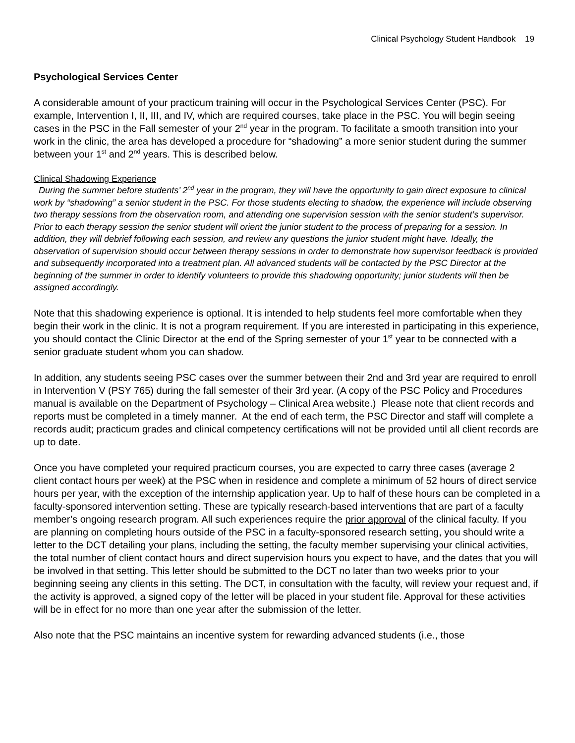Clinical Psychology Student Handbook 19
Psychological Services Center
A considerable amount of your practicum training will occur in the Psychological Services Center (PSC). For example, Intervention I, II, III, and IV, which are required courses, take place in the PSC. You will begin seeing cases in the PSC in the Fall semester of your 2<sup>nd</sup> year in the program. To facilitate a smooth transition into your work in the clinic, the area has developed a procedure for “shadowing” a more senior student during the summer between your 1<sup>st</sup> and 2<sup>nd</sup> years. This is described below.
Clinical Shadowing Experience
During the summer before students’ 2<sup>nd</sup> year in the program, they will have the opportunity to gain direct exposure to clinical work by “shadowing” a senior student in the PSC. For those students electing to shadow, the experience will include observing two therapy sessions from the observation room, and attending one supervision session with the senior student’s supervisor. Prior to each therapy session the senior student will orient the junior student to the process of preparing for a session. In addition, they will debrief following each session, and review any questions the junior student might have. Ideally, the observation of supervision should occur between therapy sessions in order to demonstrate how supervisor feedback is provided and subsequently incorporated into a treatment plan. All advanced students will be contacted by the PSC Director at the beginning of the summer in order to identify volunteers to provide this shadowing opportunity; junior students will then be assigned accordingly.
Note that this shadowing experience is optional. It is intended to help students feel more comfortable when they begin their work in the clinic. It is not a program requirement. If you are interested in participating in this experience, you should contact the Clinic Director at the end of the Spring semester of your 1<sup>st</sup> year to be connected with a senior graduate student whom you can shadow.
In addition, any students seeing PSC cases over the summer between their 2nd and 3rd year are required to enroll in Intervention V (PSY 765) during the fall semester of their 3rd year. (A copy of the PSC Policy and Procedures manual is available on the Department of Psychology – Clinical Area website.) Please note that client records and reports must be completed in a timely manner. At the end of each term, the PSC Director and staff will complete a records audit; practicum grades and clinical competency certifications will not be provided until all client records are up to date.
Once you have completed your required practicum courses, you are expected to carry three cases (average 2 client contact hours per week) at the PSC when in residence and complete a minimum of 52 hours of direct service hours per year, with the exception of the internship application year. Up to half of these hours can be completed in a faculty-sponsored intervention setting. These are typically research-based interventions that are part of a faculty member’s ongoing research program. All such experiences require the prior approval of the clinical faculty. If you are planning on completing hours outside of the PSC in a faculty-sponsored research setting, you should write a letter to the DCT detailing your plans, including the setting, the faculty member supervising your clinical activities, the total number of client contact hours and direct supervision hours you expect to have, and the dates that you will be involved in that setting. This letter should be submitted to the DCT no later than two weeks prior to your beginning seeing any clients in this setting. The DCT, in consultation with the faculty, will review your request and, if the activity is approved, a signed copy of the letter will be placed in your student file. Approval for these activities will be in effect for no more than one year after the submission of the letter.
Also note that the PSC maintains an incentive system for rewarding advanced students (i.e., those